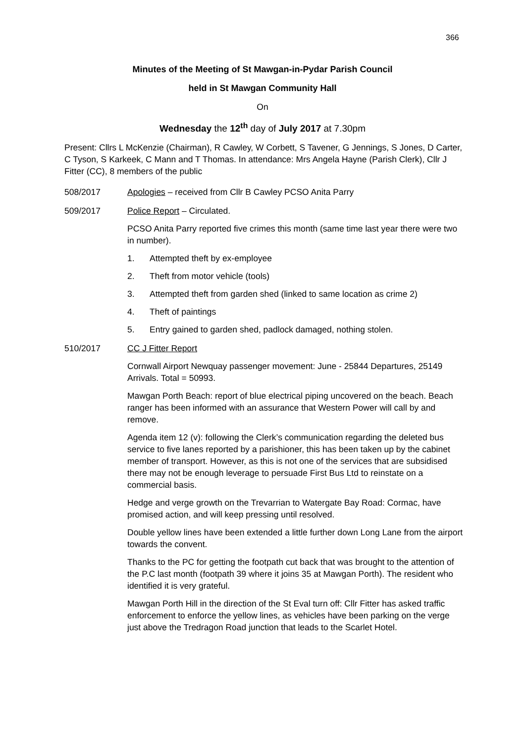366
Minutes of the Meeting of St Mawgan-in-Pydar Parish Council
held in St Mawgan Community Hall
On
Wednesday the 12<sup>th</sup> day of July 2017 at 7.30pm
Present: Cllrs L McKenzie (Chairman), R Cawley, W Corbett, S Tavener, G Jennings, S Jones, D Carter, C Tyson, S Karkeek, C Mann and T Thomas. In attendance: Mrs Angela Hayne (Parish Clerk), Cllr J Fitter (CC), 8 members of the public
508/2017 Apologies – received from Cllr B Cawley PCSO Anita Parry
509/2017 Police Report – Circulated.
PCSO Anita Parry reported five crimes this month (same time last year there were two in number).
1. Attempted theft by ex-employee
2. Theft from motor vehicle (tools)
3. Attempted theft from garden shed (linked to same location as crime 2)
4. Theft of paintings
5. Entry gained to garden shed, padlock damaged, nothing stolen.
510/2017 CC J Fitter Report
Cornwall Airport Newquay passenger movement: June - 25844 Departures, 25149 Arrivals. Total = 50993.
Mawgan Porth Beach: report of blue electrical piping uncovered on the beach. Beach ranger has been informed with an assurance that Western Power will call by and remove.
Agenda item 12 (v): following the Clerk’s communication regarding the deleted bus service to five lanes reported by a parishioner, this has been taken up by the cabinet member of transport. However, as this is not one of the services that are subsidised there may not be enough leverage to persuade First Bus Ltd to reinstate on a commercial basis.
Hedge and verge growth on the Trevarrian to Watergate Bay Road: Cormac, have promised action, and will keep pressing until resolved.
Double yellow lines have been extended a little further down Long Lane from the airport towards the convent.
Thanks to the PC for getting the footpath cut back that was brought to the attention of the P.C last month (footpath 39 where it joins 35 at Mawgan Porth). The resident who identified it is very grateful.
Mawgan Porth Hill in the direction of the St Eval turn off: Cllr Fitter has asked traffic enforcement to enforce the yellow lines, as vehicles have been parking on the verge just above the Tredragon Road junction that leads to the Scarlet Hotel.